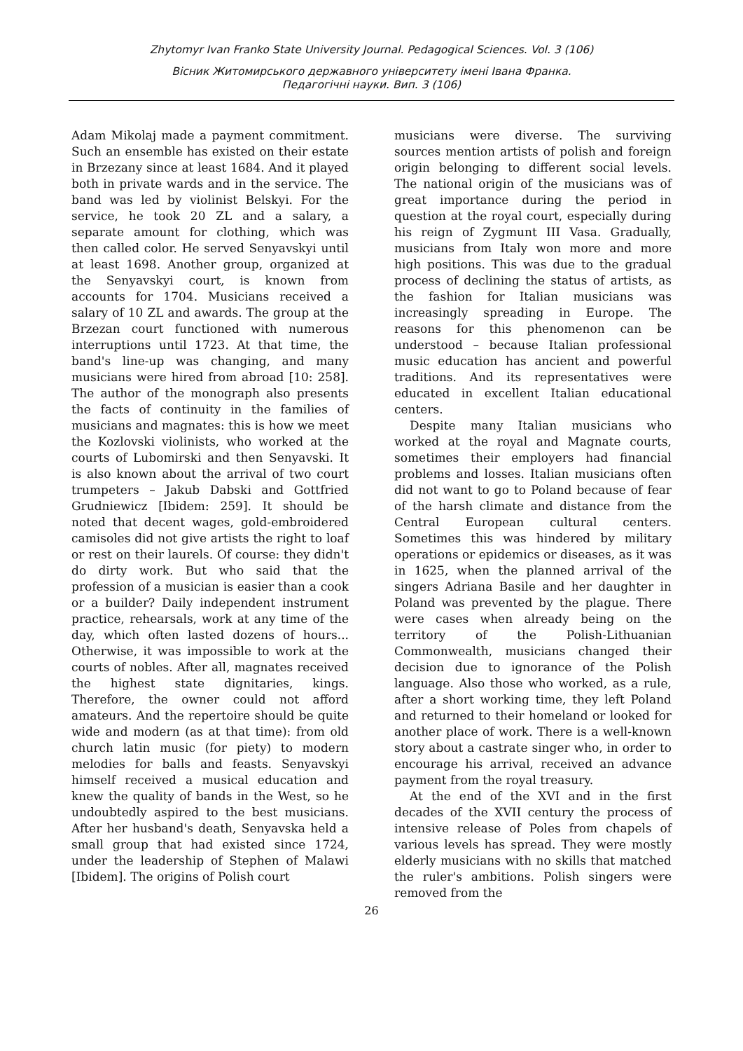Zhytomyr Ivan Franko State University Journal. Pedagogical Sciences. Vol. 3 (106)
Вісник Житомирського державного університету імені Івана Франка.
Педагогічні науки. Вип. 3 (106)
Adam Mikolaj made a payment commitment. Such an ensemble has existed on their estate in Brzezany since at least 1684. And it played both in private wards and in the service. The band was led by violinist Belskyi. For the service, he took 20 ZL and a salary, a separate amount for clothing, which was then called color. He served Senyavskyi until at least 1698. Another group, organized at the Senyavskyi court, is known from accounts for 1704. Musicians received a salary of 10 ZL and awards. The group at the Brzezan court functioned with numerous interruptions until 1723. At that time, the band's line-up was changing, and many musicians were hired from abroad [10: 258]. The author of the monograph also presents the facts of continuity in the families of musicians and magnates: this is how we meet the Kozlovski violinists, who worked at the courts of Lubomirski and then Senyavski. It is also known about the arrival of two court trumpeters – Jakub Dabski and Gottfried Grudniewicz [Ibidem: 259]. It should be noted that decent wages, gold-embroidered camisoles did not give artists the right to loaf or rest on their laurels. Of course: they didn't do dirty work. But who said that the profession of a musician is easier than a cook or a builder? Daily independent instrument practice, rehearsals, work at any time of the day, which often lasted dozens of hours... Otherwise, it was impossible to work at the courts of nobles. After all, magnates received the highest state dignitaries, kings. Therefore, the owner could not afford amateurs. And the repertoire should be quite wide and modern (as at that time): from old church latin music (for piety) to modern melodies for balls and feasts. Senyavskyi himself received a musical education and knew the quality of bands in the West, so he undoubtedly aspired to the best musicians. After her husband's death, Senyavska held a small group that had existed since 1724, under the leadership of Stephen of Malawi [Ibidem]. The origins of Polish court
musicians were diverse. The surviving sources mention artists of polish and foreign origin belonging to different social levels. The national origin of the musicians was of great importance during the period in question at the royal court, especially during his reign of Zygmunt III Vasa. Gradually, musicians from Italy won more and more high positions. This was due to the gradual process of declining the status of artists, as the fashion for Italian musicians was increasingly spreading in Europe. The reasons for this phenomenon can be understood – because Italian professional music education has ancient and powerful traditions. And its representatives were educated in excellent Italian educational centers.
Despite many Italian musicians who worked at the royal and Magnate courts, sometimes their employers had financial problems and losses. Italian musicians often did not want to go to Poland because of fear of the harsh climate and distance from the Central European cultural centers. Sometimes this was hindered by military operations or epidemics or diseases, as it was in 1625, when the planned arrival of the singers Adriana Basile and her daughter in Poland was prevented by the plague. There were cases when already being on the territory of the Polish-Lithuanian Commonwealth, musicians changed their decision due to ignorance of the Polish language. Also those who worked, as a rule, after a short working time, they left Poland and returned to their homeland or looked for another place of work. There is a well-known story about a castrate singer who, in order to encourage his arrival, received an advance payment from the royal treasury.
At the end of the XVI and in the first decades of the XVII century the process of intensive release of Poles from chapels of various levels has spread. They were mostly elderly musicians with no skills that matched the ruler's ambitions. Polish singers were removed from the
26